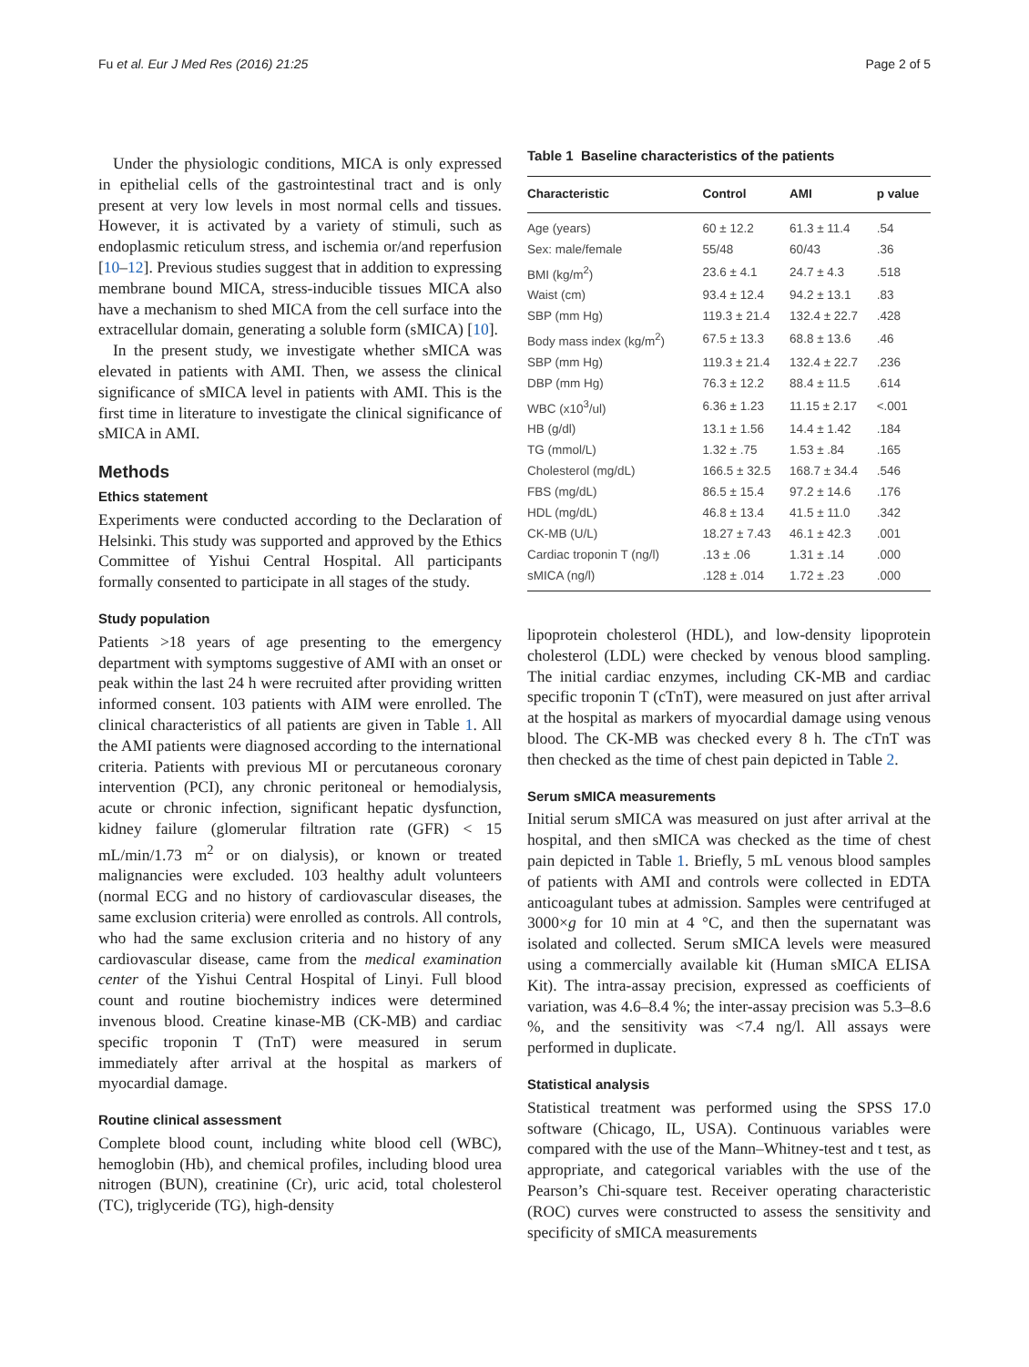Fu et al. Eur J Med Res (2016) 21:25 Page 2 of 5
Under the physiologic conditions, MICA is only expressed in epithelial cells of the gastrointestinal tract and is only present at very low levels in most normal cells and tissues. However, it is activated by a variety of stimuli, such as endoplasmic reticulum stress, and ischemia or/and reperfusion [10–12]. Previous studies suggest that in addition to expressing membrane bound MICA, stress-inducible tissues MICA also have a mechanism to shed MICA from the cell surface into the extracellular domain, generating a soluble form (sMICA) [10].
In the present study, we investigate whether sMICA was elevated in patients with AMI. Then, we assess the clinical significance of sMICA level in patients with AMI. This is the first time in literature to investigate the clinical significance of sMICA in AMI.
Methods
Ethics statement
Experiments were conducted according to the Declaration of Helsinki. This study was supported and approved by the Ethics Committee of Yishui Central Hospital. All participants formally consented to participate in all stages of the study.
Study population
Patients >18 years of age presenting to the emergency department with symptoms suggestive of AMI with an onset or peak within the last 24 h were recruited after providing written informed consent. 103 patients with AIM were enrolled. The clinical characteristics of all patients are given in Table 1. All the AMI patients were diagnosed according to the international criteria. Patients with previous MI or percutaneous coronary intervention (PCI), any chronic peritoneal or hemodialysis, acute or chronic infection, significant hepatic dysfunction, kidney failure (glomerular filtration rate (GFR) < 15 mL/min/1.73 m<sup>2</sup> or on dialysis), or known or treated malignancies were excluded. 103 healthy adult volunteers (normal ECG and no history of cardiovascular diseases, the same exclusion criteria) were enrolled as controls. All controls, who had the same exclusion criteria and no history of any cardiovascular disease, came from the medical examination center of the Yishui Central Hospital of Linyi. Full blood count and routine biochemistry indices were determined invenous blood. Creatine kinase-MB (CK-MB) and cardiac specific troponin T (TnT) were measured in serum immediately after arrival at the hospital as markers of myocardial damage.
Routine clinical assessment
Complete blood count, including white blood cell (WBC), hemoglobin (Hb), and chemical profiles, including blood urea nitrogen (BUN), creatinine (Cr), uric acid, total cholesterol (TC), triglyceride (TG), high-density
Table 1 Baseline characteristics of the patients
| Characteristic | Control | AMI | p value |
| --- | --- | --- | --- |
| Age (years) | 60 ± 12.2 | 61.3 ± 11.4 | .54 |
| Sex: male/female | 55/48 | 60/43 | .36 |
| BMI (kg/m<sup>2</sup>) | 23.6 ± 4.1 | 24.7 ± 4.3 | .518 |
| Waist (cm) | 93.4 ± 12.4 | 94.2 ± 13.1 | .83 |
| SBP (mm Hg) | 119.3 ± 21.4 | 132.4 ± 22.7 | .428 |
| Body mass index (kg/m<sup>2</sup>) | 67.5 ± 13.3 | 68.8 ± 13.6 | .46 |
| SBP (mm Hg) | 119.3 ± 21.4 | 132.4 ± 22.7 | .236 |
| DBP (mm Hg) | 76.3 ± 12.2 | 88.4 ± 11.5 | .614 |
| WBC (x10<sup>3</sup>/ul) | 6.36 ± 1.23 | 11.15 ± 2.17 | <.001 |
| HB (g/dl) | 13.1 ± 1.56 | 14.4 ± 1.42 | .184 |
| TG (mmol/L) | 1.32 ± .75 | 1.53 ± .84 | .165 |
| Cholesterol (mg/dL) | 166.5 ± 32.5 | 168.7 ± 34.4 | .546 |
| FBS (mg/dL) | 86.5 ± 15.4 | 97.2 ± 14.6 | .176 |
| HDL (mg/dL) | 46.8 ± 13.4 | 41.5 ± 11.0 | .342 |
| CK-MB (U/L) | 18.27 ± 7.43 | 46.1 ± 42.3 | .001 |
| Cardiac troponin T (ng/l) | .13 ± .06 | 1.31 ± .14 | .000 |
| sMICA (ng/l) | .128 ± .014 | 1.72 ± .23 | .000 |
lipoprotein cholesterol (HDL), and low-density lipoprotein cholesterol (LDL) were checked by venous blood sampling. The initial cardiac enzymes, including CK-MB and cardiac specific troponin T (cTnT), were measured on just after arrival at the hospital as markers of myocardial damage using venous blood. The CK-MB was checked every 8 h. The cTnT was then checked as the time of chest pain depicted in Table 2.
Serum sMICA measurements
Initial serum sMICA was measured on just after arrival at the hospital, and then sMICA was checked as the time of chest pain depicted in Table 1. Briefly, 5 mL venous blood samples of patients with AMI and controls were collected in EDTA anticoagulant tubes at admission. Samples were centrifuged at 3000×g for 10 min at 4 °C, and then the supernatant was isolated and collected. Serum sMICA levels were measured using a commercially available kit (Human sMICA ELISA Kit). The intra-assay precision, expressed as coefficients of variation, was 4.6–8.4 %; the inter-assay precision was 5.3–8.6 %, and the sensitivity was <7.4 ng/l. All assays were performed in duplicate.
Statistical analysis
Statistical treatment was performed using the SPSS 17.0 software (Chicago, IL, USA). Continuous variables were compared with the use of the Mann–Whitney-test and t test, as appropriate, and categorical variables with the use of the Pearson’s Chi-square test. Receiver operating characteristic (ROC) curves were constructed to assess the sensitivity and specificity of sMICA measurements